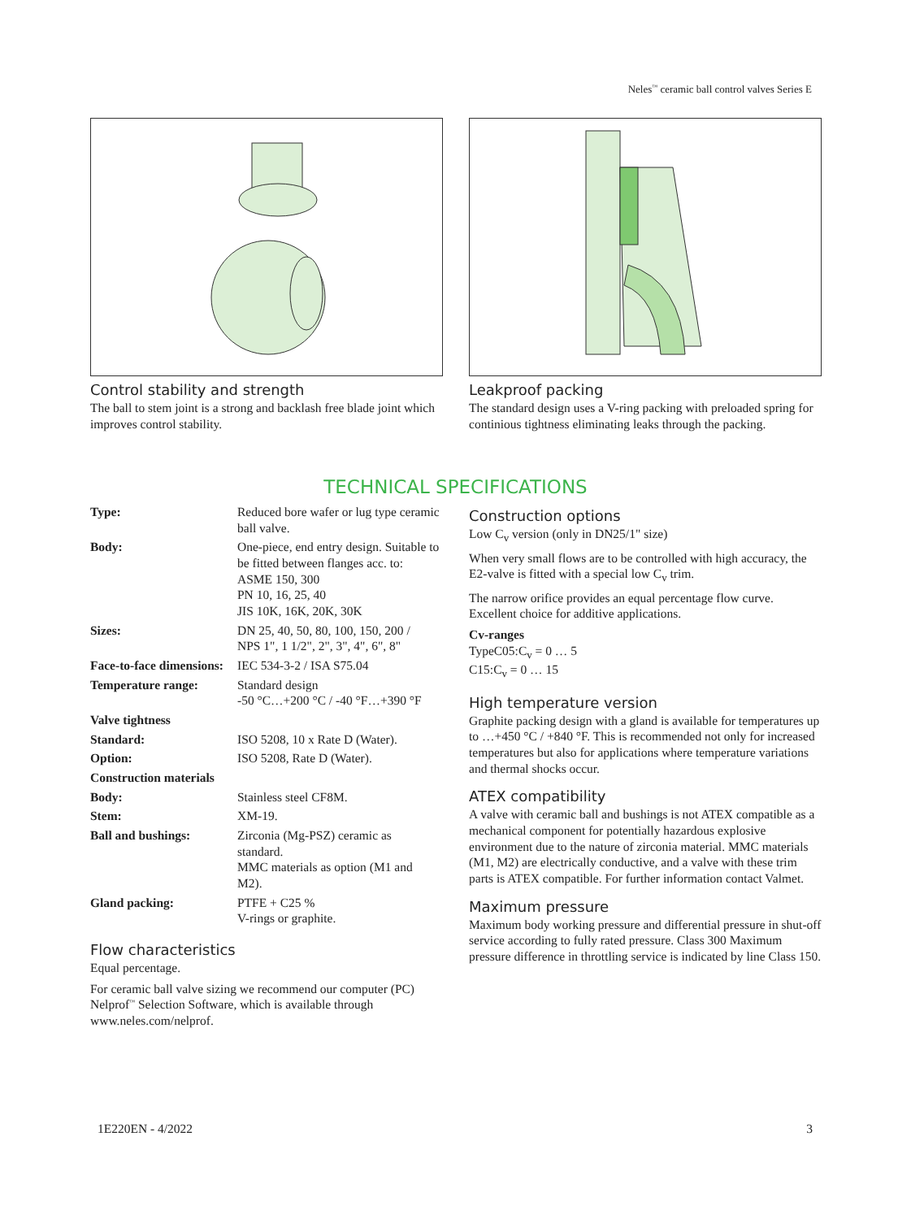Neles<sup>™</sup> ceramic ball control valves Series E
Control stability and strength
The ball to stem joint is a strong and backlash free blade joint which improves control stability.
Leakproof packing
The standard design uses a V-ring packing with preloaded spring for continious tightness eliminating leaks through the packing.
TECHNICAL SPECIFICATIONS
| Type: | Reduced bore wafer or lug type ceramic ball valve. |
| Body: | One-piece, end entry design. Suitable to be fitted between flanges acc. to: ASME 150, 300 PN 10, 16, 25, 40 JIS 10K, 16K, 20K, 30K |
| Sizes: | DN 25, 40, 50, 80, 100, 150, 200 / NPS 1", 1 1/2", 2", 3", 4", 6", 8" |
| Face-to-face dimensions: | IEC 534-3-2 / ISA S75.04 |
| Temperature range: | Standard design -50 °C…+200 °C / -40 °F…+390 °F |
| Valve tightness | |
| Standard: | ISO 5208, 10 x Rate D (Water). |
| Option: | ISO 5208, Rate D (Water). |
| Construction materials | |
| Body: | Stainless steel CF8M. |
| Stem: | XM-19. |
| Ball and bushings: | Zirconia (Mg-PSZ) ceramic as standard. MMC materials as option (M1 and M2). |
| Gland packing: | PTFE + C25 % V-rings or graphite. |
Flow characteristics
Equal percentage.
For ceramic ball valve sizing we recommend our computer (PC) Nelprof<sup>™</sup> Selection Software, which is available through www.neles.com/nelprof.
Construction options
Low C<sub>v</sub> version (only in DN25/1" size)
When very small flows are to be controlled with high accuracy, the E2-valve is fitted with a special low C<sub>v</sub> trim.
The narrow orifice provides an equal percentage flow curve. Excellent choice for additive applications.
Cv-ranges
TypeC05:C<sub>v</sub> = 0 … 5
C15:C<sub>v</sub> = 0 … 15
High temperature version
Graphite packing design with a gland is available for temperatures up to …+450 °C / +840 °F. This is recommended not only for increased temperatures but also for applications where temperature variations and thermal shocks occur.
ATEX compatibility
A valve with ceramic ball and bushings is not ATEX compatible as a mechanical component for potentially hazardous explosive environment due to the nature of zirconia material. MMC materials (M1, M2) are electrically conductive, and a valve with these trim parts is ATEX compatible. For further information contact Valmet.
Maximum pressure
Maximum body working pressure and differential pressure in shut-off service according to fully rated pressure. Class 300 Maximum pressure difference in throttling service is indicated by line Class 150.
1E220EN - 4/2022 3